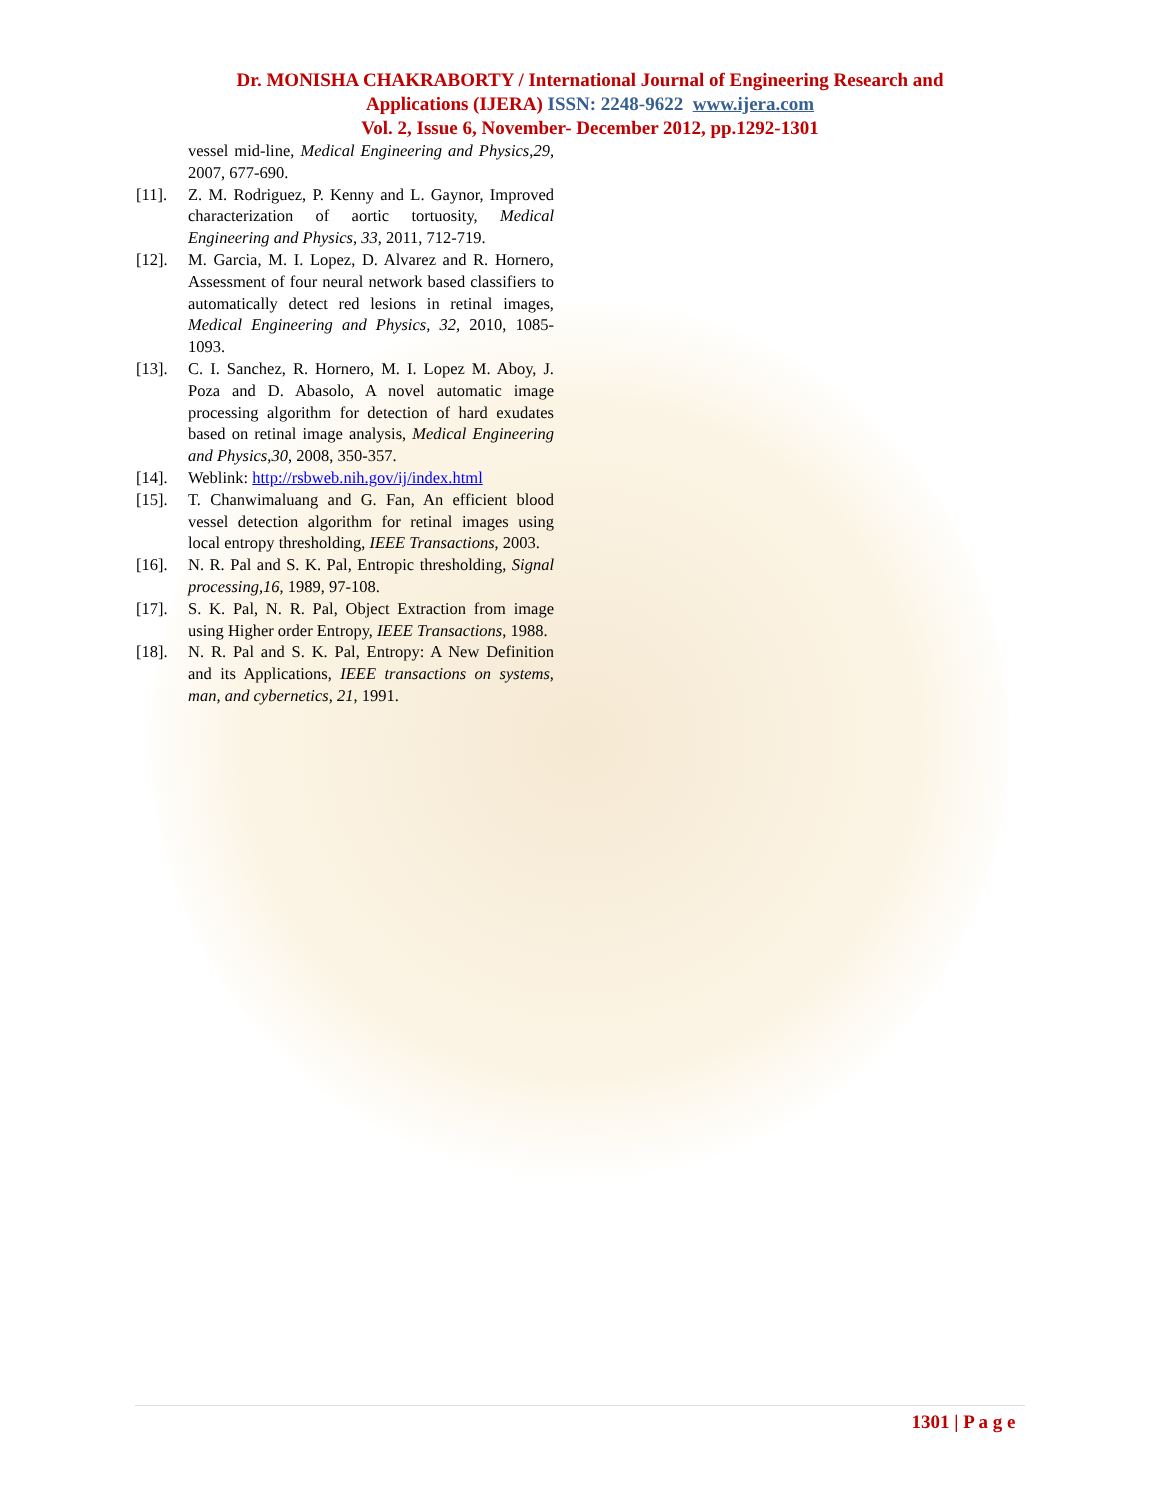Dr. MONISHA CHAKRABORTY / International Journal of Engineering Research and
Applications (IJERA) ISSN: 2248-9622 www.ijera.com
Vol. 2, Issue 6, November- December 2012, pp.1292-1301
vessel mid-line, Medical Engineering and Physics,29, 2007, 677-690.
[11]. Z. M. Rodriguez, P. Kenny and L. Gaynor, Improved characterization of aortic tortuosity, Medical Engineering and Physics, 33, 2011, 712-719.
[12]. M. Garcia, M. I. Lopez, D. Alvarez and R. Hornero, Assessment of four neural network based classifiers to automatically detect red lesions in retinal images, Medical Engineering and Physics, 32, 2010, 1085-1093.
[13]. C. I. Sanchez, R. Hornero, M. I. Lopez M. Aboy, J. Poza and D. Abasolo, A novel automatic image processing algorithm for detection of hard exudates based on retinal image analysis, Medical Engineering and Physics,30, 2008, 350-357.
[14]. Weblink: http://rsbweb.nih.gov/ij/index.html
[15]. T. Chanwimaluang and G. Fan, An efficient blood vessel detection algorithm for retinal images using local entropy thresholding, IEEE Transactions, 2003.
[16]. N. R. Pal and S. K. Pal, Entropic thresholding, Signal processing,16, 1989, 97-108.
[17]. S. K. Pal, N. R. Pal, Object Extraction from image using Higher order Entropy, IEEE Transactions, 1988.
[18]. N. R. Pal and S. K. Pal, Entropy: A New Definition and its Applications, IEEE transactions on systems, man, and cybernetics, 21, 1991.
1301 | P a g e